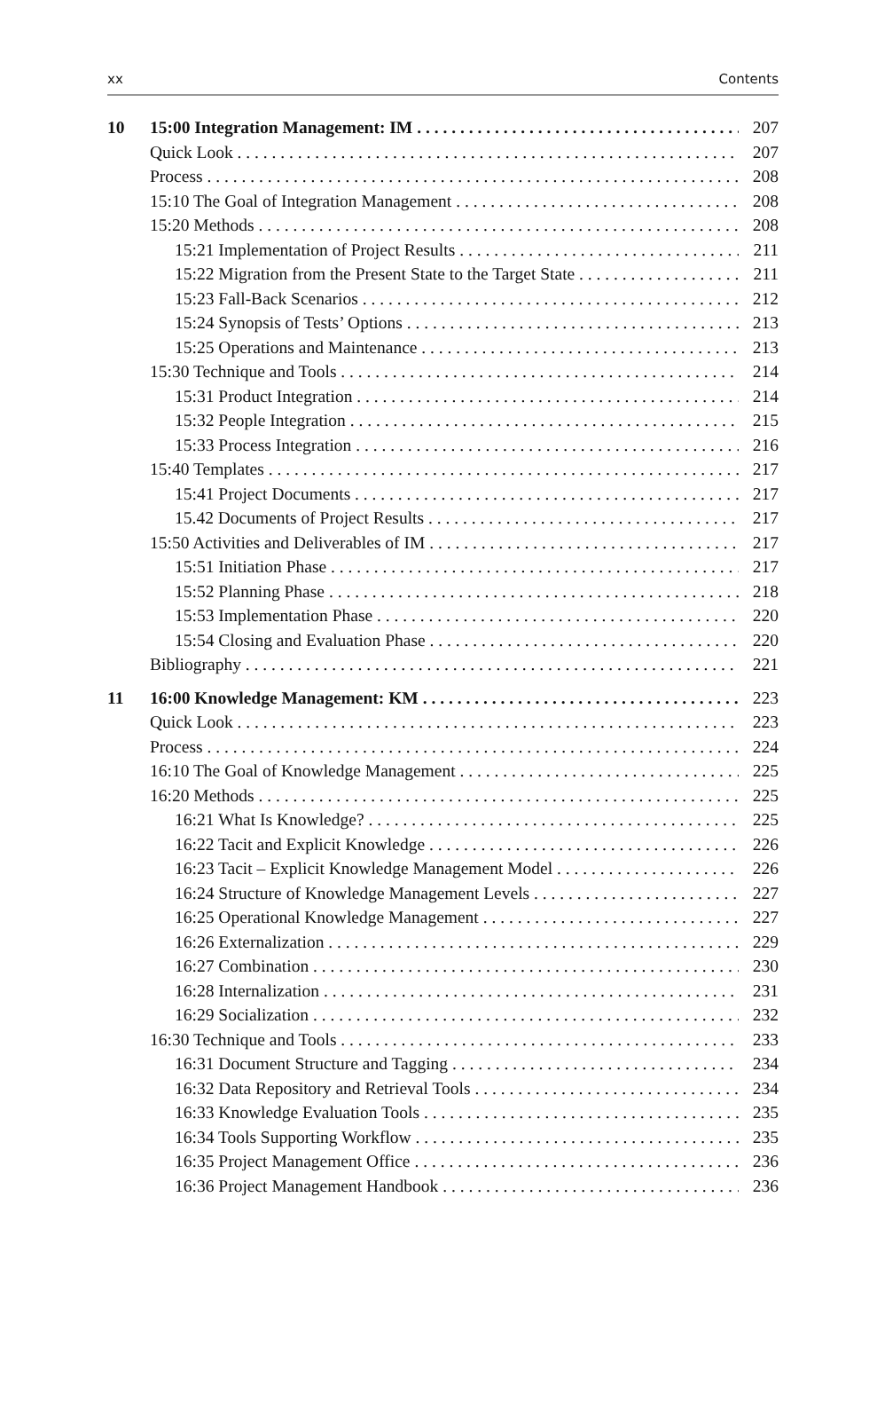xx Contents
10 15:00 Integration Management: IM 207
Quick Look 207
Process 208
15:10 The Goal of Integration Management 208
15:20 Methods 208
15:21 Implementation of Project Results 211
15:22 Migration from the Present State to the Target State 211
15:23 Fall-Back Scenarios 212
15:24 Synopsis of Tests’ Options 213
15:25 Operations and Maintenance 213
15:30 Technique and Tools 214
15:31 Product Integration 214
15:32 People Integration 215
15:33 Process Integration 216
15:40 Templates 217
15:41 Project Documents 217
15.42 Documents of Project Results 217
15:50 Activities and Deliverables of IM 217
15:51 Initiation Phase 217
15:52 Planning Phase 218
15:53 Implementation Phase 220
15:54 Closing and Evaluation Phase 220
Bibliography 221
11 16:00 Knowledge Management: KM 223
Quick Look 223
Process 224
16:10 The Goal of Knowledge Management 225
16:20 Methods 225
16:21 What Is Knowledge? 225
16:22 Tacit and Explicit Knowledge 226
16:23 Tacit – Explicit Knowledge Management Model 226
16:24 Structure of Knowledge Management Levels 227
16:25 Operational Knowledge Management 227
16:26 Externalization 229
16:27 Combination 230
16:28 Internalization 231
16:29 Socialization 232
16:30 Technique and Tools 233
16:31 Document Structure and Tagging 234
16:32 Data Repository and Retrieval Tools 234
16:33 Knowledge Evaluation Tools 235
16:34 Tools Supporting Workflow 235
16:35 Project Management Office 236
16:36 Project Management Handbook 236